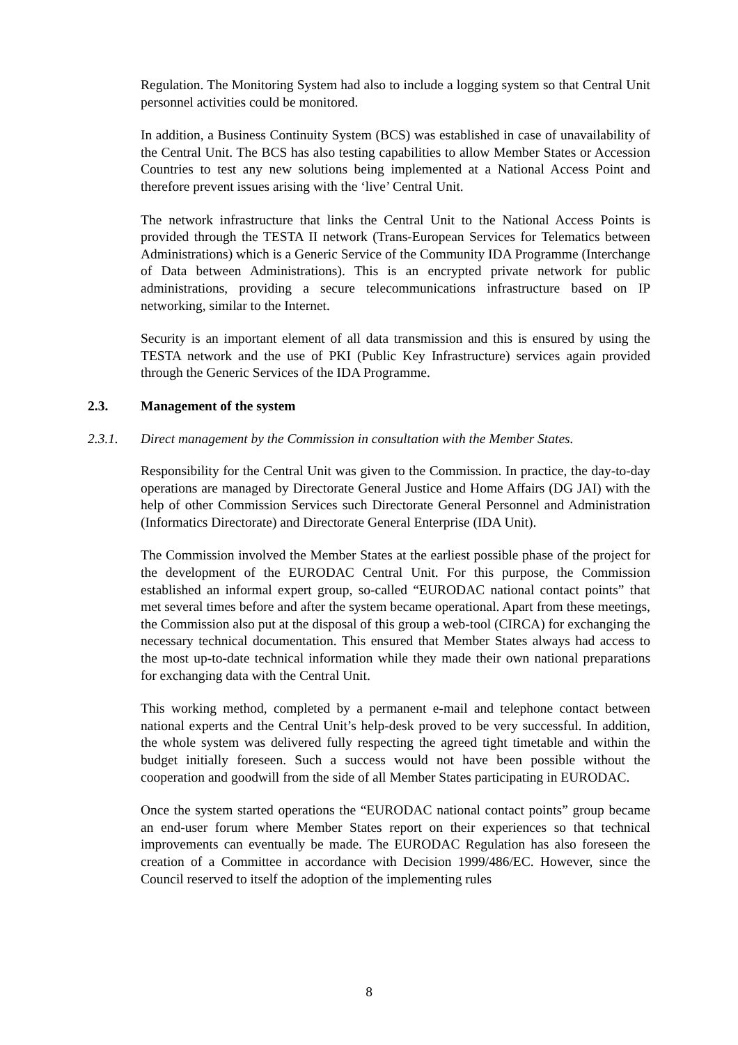Regulation. The Monitoring System had also to include a logging system so that Central Unit personnel activities could be monitored.
In addition, a Business Continuity System (BCS) was established in case of unavailability of the Central Unit. The BCS has also testing capabilities to allow Member States or Accession Countries to test any new solutions being implemented at a National Access Point and therefore prevent issues arising with the ‘live’ Central Unit.
The network infrastructure that links the Central Unit to the National Access Points is provided through the TESTA II network (Trans-European Services for Telematics between Administrations) which is a Generic Service of the Community IDA Programme (Interchange of Data between Administrations). This is an encrypted private network for public administrations, providing a secure telecommunications infrastructure based on IP networking, similar to the Internet.
Security is an important element of all data transmission and this is ensured by using the TESTA network and the use of PKI (Public Key Infrastructure) services again provided through the Generic Services of the IDA Programme.
2.3. Management of the system
2.3.1. Direct management by the Commission in consultation with the Member States.
Responsibility for the Central Unit was given to the Commission. In practice, the day-to-day operations are managed by Directorate General Justice and Home Affairs (DG JAI) with the help of other Commission Services such Directorate General Personnel and Administration (Informatics Directorate) and Directorate General Enterprise (IDA Unit).
The Commission involved the Member States at the earliest possible phase of the project for the development of the EURODAC Central Unit. For this purpose, the Commission established an informal expert group, so-called “EURODAC national contact points” that met several times before and after the system became operational. Apart from these meetings, the Commission also put at the disposal of this group a web-tool (CIRCA) for exchanging the necessary technical documentation. This ensured that Member States always had access to the most up-to-date technical information while they made their own national preparations for exchanging data with the Central Unit.
This working method, completed by a permanent e-mail and telephone contact between national experts and the Central Unit’s help-desk proved to be very successful. In addition, the whole system was delivered fully respecting the agreed tight timetable and within the budget initially foreseen. Such a success would not have been possible without the cooperation and goodwill from the side of all Member States participating in EURODAC.
Once the system started operations the “EURODAC national contact points” group became an end-user forum where Member States report on their experiences so that technical improvements can eventually be made. The EURODAC Regulation has also foreseen the creation of a Committee in accordance with Decision 1999/486/EC. However, since the Council reserved to itself the adoption of the implementing rules
8